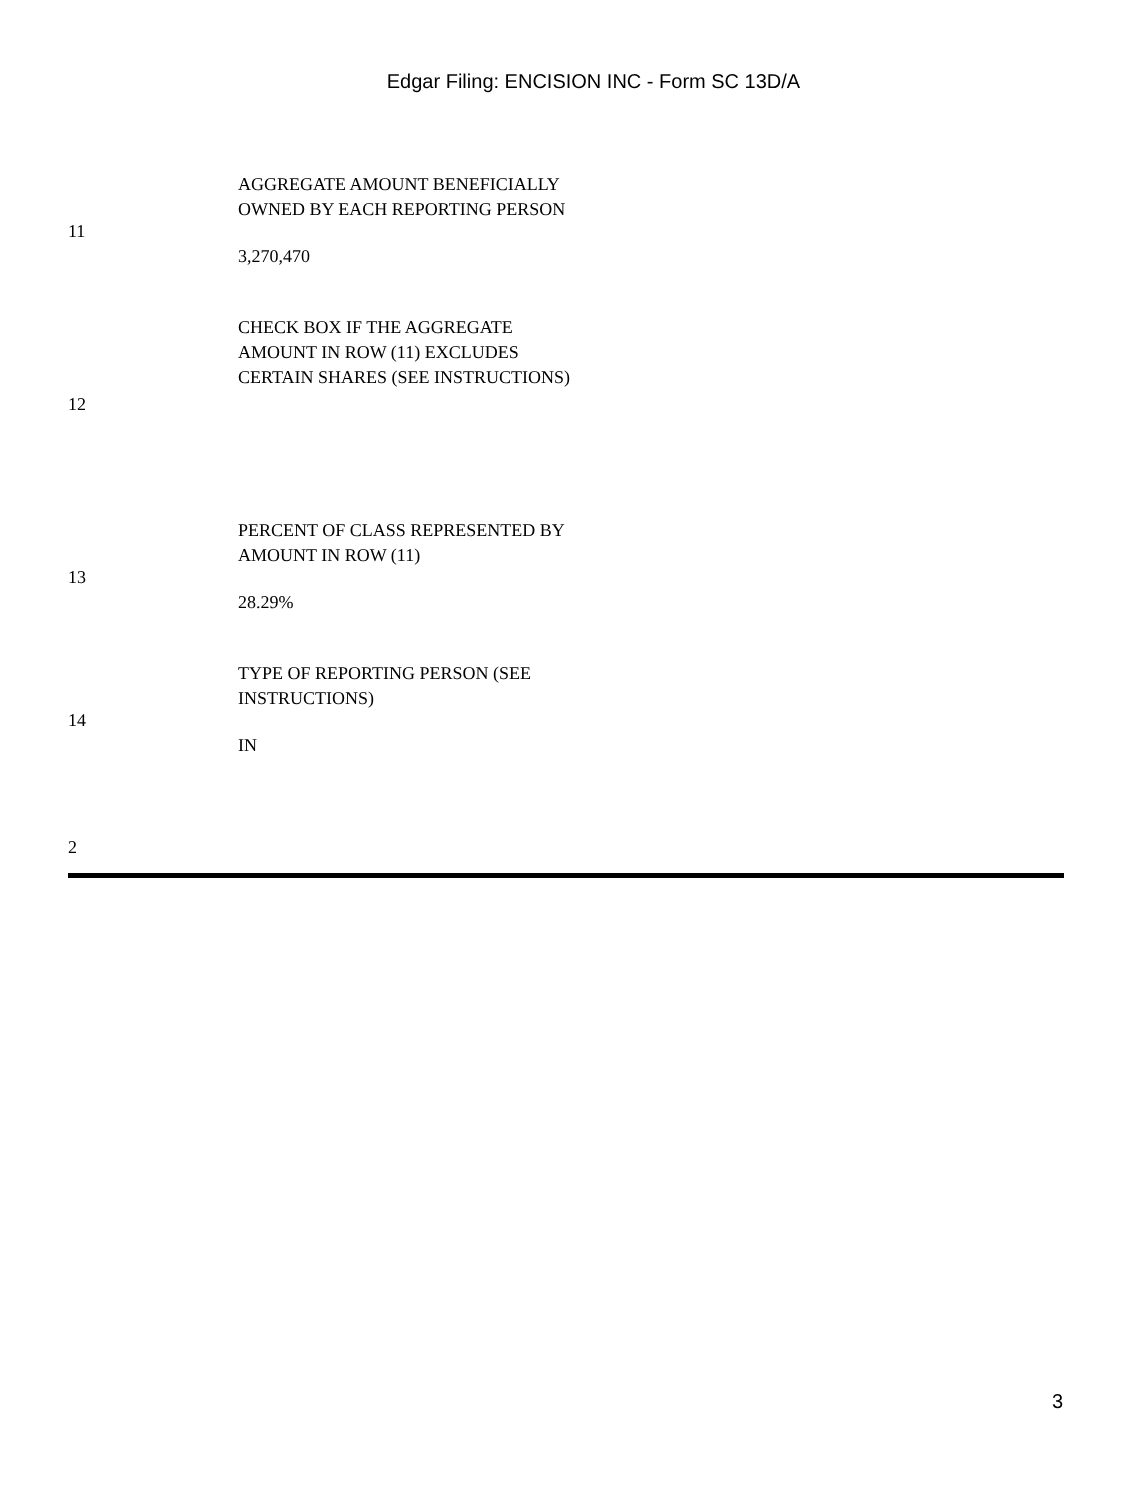Edgar Filing: ENCISION INC - Form SC 13D/A
| 11 | AGGREGATE AMOUNT BENEFICIALLY OWNED BY EACH REPORTING PERSON 3,270,470 |
| 12 | CHECK BOX IF THE AGGREGATE AMOUNT IN ROW (11) EXCLUDES CERTAIN SHARES (SEE INSTRUCTIONS) |
| 13 | PERCENT OF CLASS REPRESENTED BY AMOUNT IN ROW (11) 28.29% |
| 14 | TYPE OF REPORTING PERSON (SEE INSTRUCTIONS) IN |
2
3